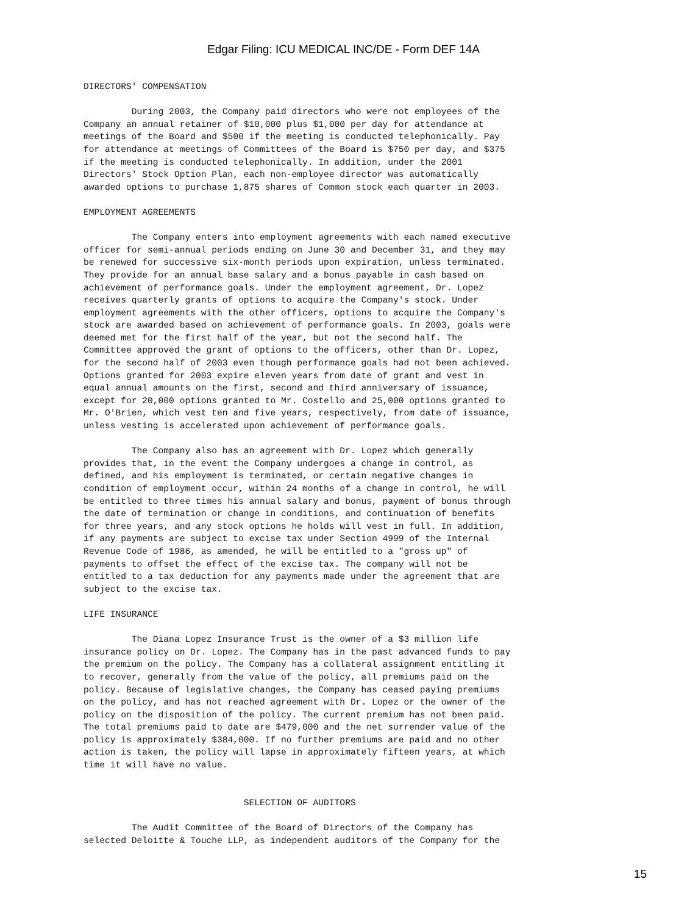Edgar Filing: ICU MEDICAL INC/DE - Form DEF 14A
DIRECTORS' COMPENSATION

         During 2003, the Company paid directors who were not employees of the
Company an annual retainer of $10,000 plus $1,000 per day for attendance at
meetings of the Board and $500 if the meeting is conducted telephonically. Pay
for attendance at meetings of Committees of the Board is $750 per day, and $375
if the meeting is conducted telephonically. In addition, under the 2001
Directors' Stock Option Plan, each non-employee director was automatically
awarded options to purchase 1,875 shares of Common stock each quarter in 2003.

EMPLOYMENT AGREEMENTS

         The Company enters into employment agreements with each named executive
officer for semi-annual periods ending on June 30 and December 31, and they may
be renewed for successive six-month periods upon expiration, unless terminated.
They provide for an annual base salary and a bonus payable in cash based on
achievement of performance goals. Under the employment agreement, Dr. Lopez
receives quarterly grants of options to acquire the Company's stock. Under
employment agreements with the other officers, options to acquire the Company's
stock are awarded based on achievement of performance goals. In 2003, goals were
deemed met for the first half of the year, but not the second half. The
Committee approved the grant of options to the officers, other than Dr. Lopez,
for the second half of 2003 even though performance goals had not been achieved.
Options granted for 2003 expire eleven years from date of grant and vest in
equal annual amounts on the first, second and third anniversary of issuance,
except for 20,000 options granted to Mr. Costello and 25,000 options granted to
Mr. O'Brien, which vest ten and five years, respectively, from date of issuance,
unless vesting is accelerated upon achievement of performance goals.

         The Company also has an agreement with Dr. Lopez which generally
provides that, in the event the Company undergoes a change in control, as
defined, and his employment is terminated, or certain negative changes in
condition of employment occur, within 24 months of a change in control, he will
be entitled to three times his annual salary and bonus, payment of bonus through
the date of termination or change in conditions, and continuation of benefits
for three years, and any stock options he holds will vest in full. In addition,
if any payments are subject to excise tax under Section 4999 of the Internal
Revenue Code of 1986, as amended, he will be entitled to a "gross up" of
payments to offset the effect of the excise tax. The company will not be
entitled to a tax deduction for any payments made under the agreement that are
subject to the excise tax.

LIFE INSURANCE

         The Diana Lopez Insurance Trust is the owner of a $3 million life
insurance policy on Dr. Lopez. The Company has in the past advanced funds to pay
the premium on the policy. The Company has a collateral assignment entitling it
to recover, generally from the value of the policy, all premiums paid on the
policy. Because of legislative changes, the Company has ceased paying premiums
on the policy, and has not reached agreement with Dr. Lopez or the owner of the
policy on the disposition of the policy. The current premium has not been paid.
The total premiums paid to date are $479,000 and the net surrender value of the
policy is approximately $384,000. If no further premiums are paid and no other
action is taken, the policy will lapse in approximately fifteen years, at which
time it will have no value.


                              SELECTION OF AUDITORS

         The Audit Committee of the Board of Directors of the Company has
selected Deloitte & Touche LLP, as independent auditors of the Company for the
15